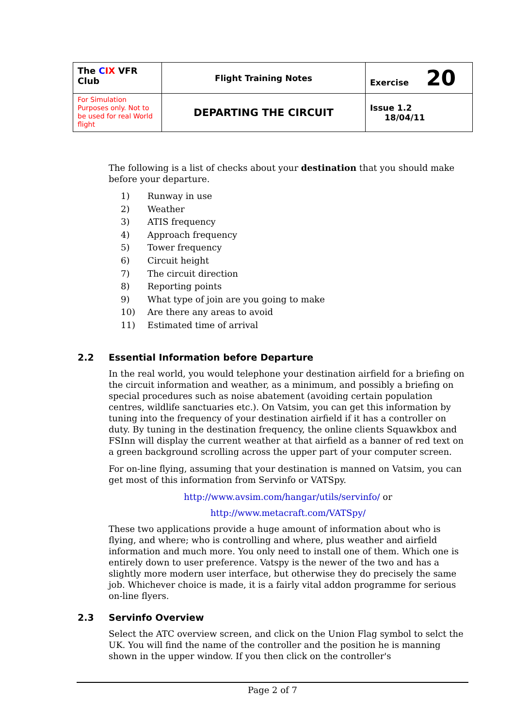| The C IX VFR Club | Flight Training Notes | Exercise 20 |
| For Simulation Purposes only. Not to be used for real World flight | DEPARTING THE CIRCUIT | Issue 1.2 18/04/11 |
The following is a list of checks about your destination that you should make before your departure.
1) Runway in use
2) Weather
3) ATIS frequency
4) Approach frequency
5) Tower frequency
6) Circuit height
7) The circuit direction
8) Reporting points
9) What type of join are you going to make
10) Are there any areas to avoid
11) Estimated time of arrival
2.2 Essential Information before Departure
In the real world, you would telephone your destination airfield for a briefing on the circuit information and weather, as a minimum, and possibly a briefing on special procedures such as noise abatement (avoiding certain population centres, wildlife sanctuaries etc.). On Vatsim, you can get this information by tuning into the frequency of your destination airfield if it has a controller on duty. By tuning in the destination frequency, the online clients Squawkbox and FSInn will display the current weather at that airfield as a banner of red text on a green background scrolling across the upper part of your computer screen.
For on-line flying, assuming that your destination is manned on Vatsim, you can get most of this information from Servinfo or VATSpy.
http://www.avsim.com/hangar/utils/servinfo/ or
http://www.metacraft.com/VATSpy/
These two applications provide a huge amount of information about who is flying, and where; who is controlling and where, plus weather and airfield information and much more. You only need to install one of them. Which one is entirely down to user preference. Vatspy is the newer of the two and has a slightly more modern user interface, but otherwise they do precisely the same job. Whichever choice is made, it is a fairly vital addon programme for serious on-line flyers.
2.3 Servinfo Overview
Select the ATC overview screen, and click on the Union Flag symbol to selct the UK. You will find the name of the controller and the position he is manning shown in the upper window. If you then click on the controller's
Page 2 of 7